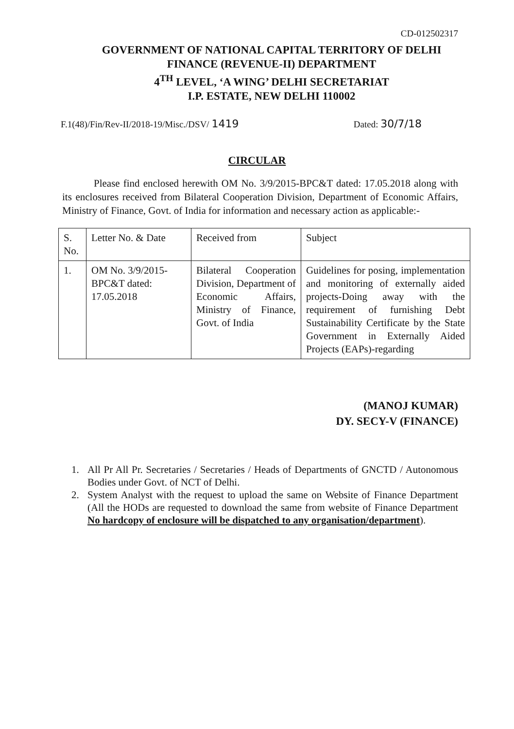CD-012502317
GOVERNMENT OF NATIONAL CAPITAL TERRITORY OF DELHI
FINANCE (REVENUE-II) DEPARTMENT
4<sup>TH</sup> LEVEL, ‘A WING’ DELHI SECRETARIAT
I.P. ESTATE, NEW DELHI 110002
F.1(48)/Fin/Rev-II/2018-19/Misc./DSV/ 1419 Dated: 30/7/18
CIRCULAR
Please find enclosed herewith OM No. 3/9/2015-BPC&T dated: 17.05.2018 along with its enclosures received from Bilateral Cooperation Division, Department of Economic Affairs, Ministry of Finance, Govt. of India for information and necessary action as applicable:-
| S. No. | Letter No. & Date | Received from | Subject |
| 1. | OM No. 3/9/2015-BPC&T dated: 17.05.2018 | Bilateral Cooperation Division, Department of Economic Affairs, Ministry of Finance, Govt. of India | Guidelines for posing, implementation and monitoring of externally aided projects-Doing away with the requirement of furnishing Debt Sustainability Certificate by the State Government in Externally Aided Projects (EAPs)-regarding |
(MANOJ KUMAR)
DY. SECY-V (FINANCE)
1. All Pr All Pr. Secretaries / Secretaries / Heads of Departments of GNCTD / Autonomous Bodies under Govt. of NCT of Delhi.
2. System Analyst with the request to upload the same on Website of Finance Department (All the HODs are requested to download the same from website of Finance Department No hardcopy of enclosure will be dispatched to any organisation/department).